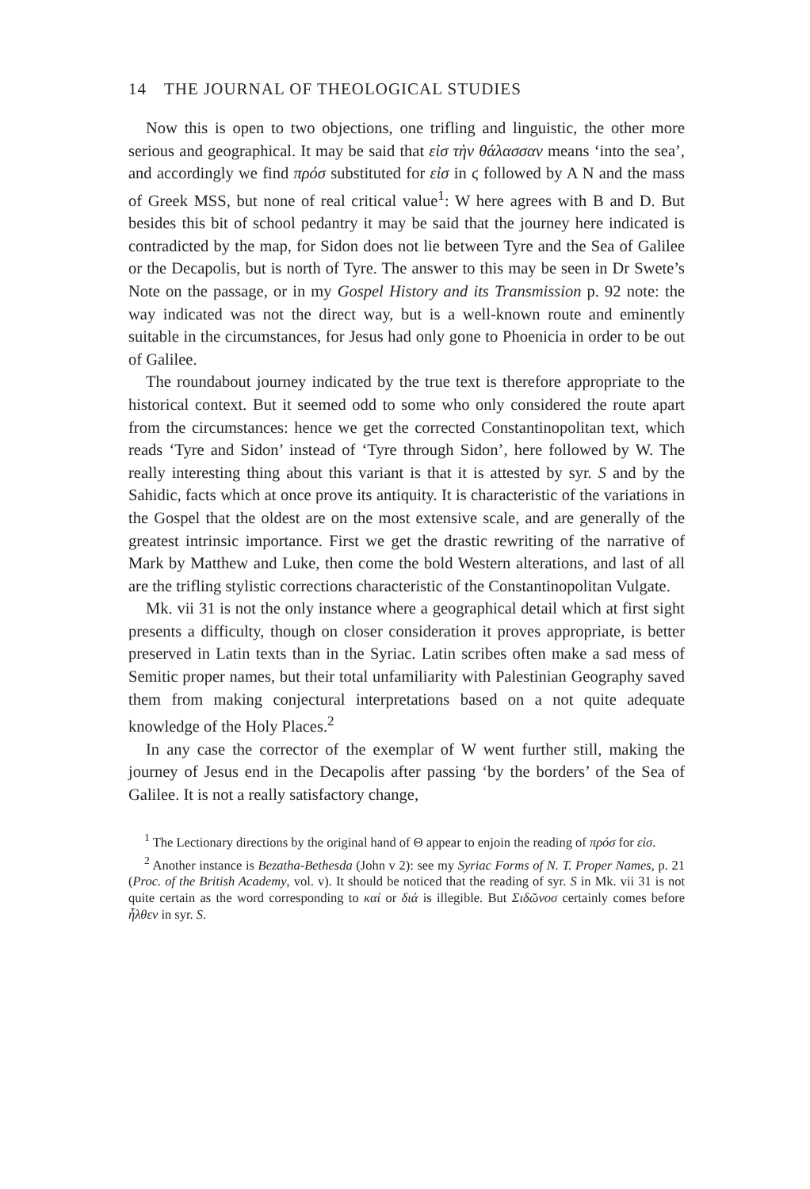14 THE JOURNAL OF THEOLOGICAL STUDIES
Now this is open to two objections, one trifling and linguistic, the other more serious and geographical. It may be said that εἰσ τὴν θάλασσαν means ‘into the sea’, and accordingly we find πρόσ substituted for εἰσ in ϛ followed by A N and the mass of Greek MSS, but none of real critical value<sup>1</sup>: W here agrees with B and D. But besides this bit of school pedantry it may be said that the journey here indicated is contradicted by the map, for Sidon does not lie between Tyre and the Sea of Galilee or the Decapolis, but is north of Tyre. The answer to this may be seen in Dr Swete’s Note on the passage, or in my Gospel History and its Transmission p. 92 note: the way indicated was not the direct way, but is a well-known route and eminently suitable in the circumstances, for Jesus had only gone to Phoenicia in order to be out of Galilee.
The roundabout journey indicated by the true text is therefore appropriate to the historical context. But it seemed odd to some who only considered the route apart from the circumstances: hence we get the corrected Constantinopolitan text, which reads ‘Tyre and Sidon’ instead of ‘Tyre through Sidon’, here followed by W. The really interesting thing about this variant is that it is attested by syr. S and by the Sahidic, facts which at once prove its antiquity. It is characteristic of the variations in the Gospel that the oldest are on the most extensive scale, and are generally of the greatest intrinsic importance. First we get the drastic rewriting of the narrative of Mark by Matthew and Luke, then come the bold Western alterations, and last of all are the trifling stylistic corrections characteristic of the Constantinopolitan Vulgate.
Mk. vii 31 is not the only instance where a geographical detail which at first sight presents a difficulty, though on closer consideration it proves appropriate, is better preserved in Latin texts than in the Syriac. Latin scribes often make a sad mess of Semitic proper names, but their total unfamiliarity with Palestinian Geography saved them from making conjectural interpretations based on a not quite adequate knowledge of the Holy Places.<sup>2</sup>
In any case the corrector of the exemplar of W went further still, making the journey of Jesus end in the Decapolis after passing ‘by the borders’ of the Sea of Galilee. It is not a really satisfactory change,
<sup>1</sup> The Lectionary directions by the original hand of Θ appear to enjoin the reading of πρόσ for εἰσ.
<sup>2</sup> Another instance is Bezatha-Bethesda (John v 2): see my Syriac Forms of N. T. Proper Names, p. 21 (Proc. of the British Academy, vol. v). It should be noticed that the reading of syr. S in Mk. vii 31 is not quite certain as the word corresponding to καί or διά is illegible. But Σιδῶνοσ certainly comes before ἦλθεν in syr. S.